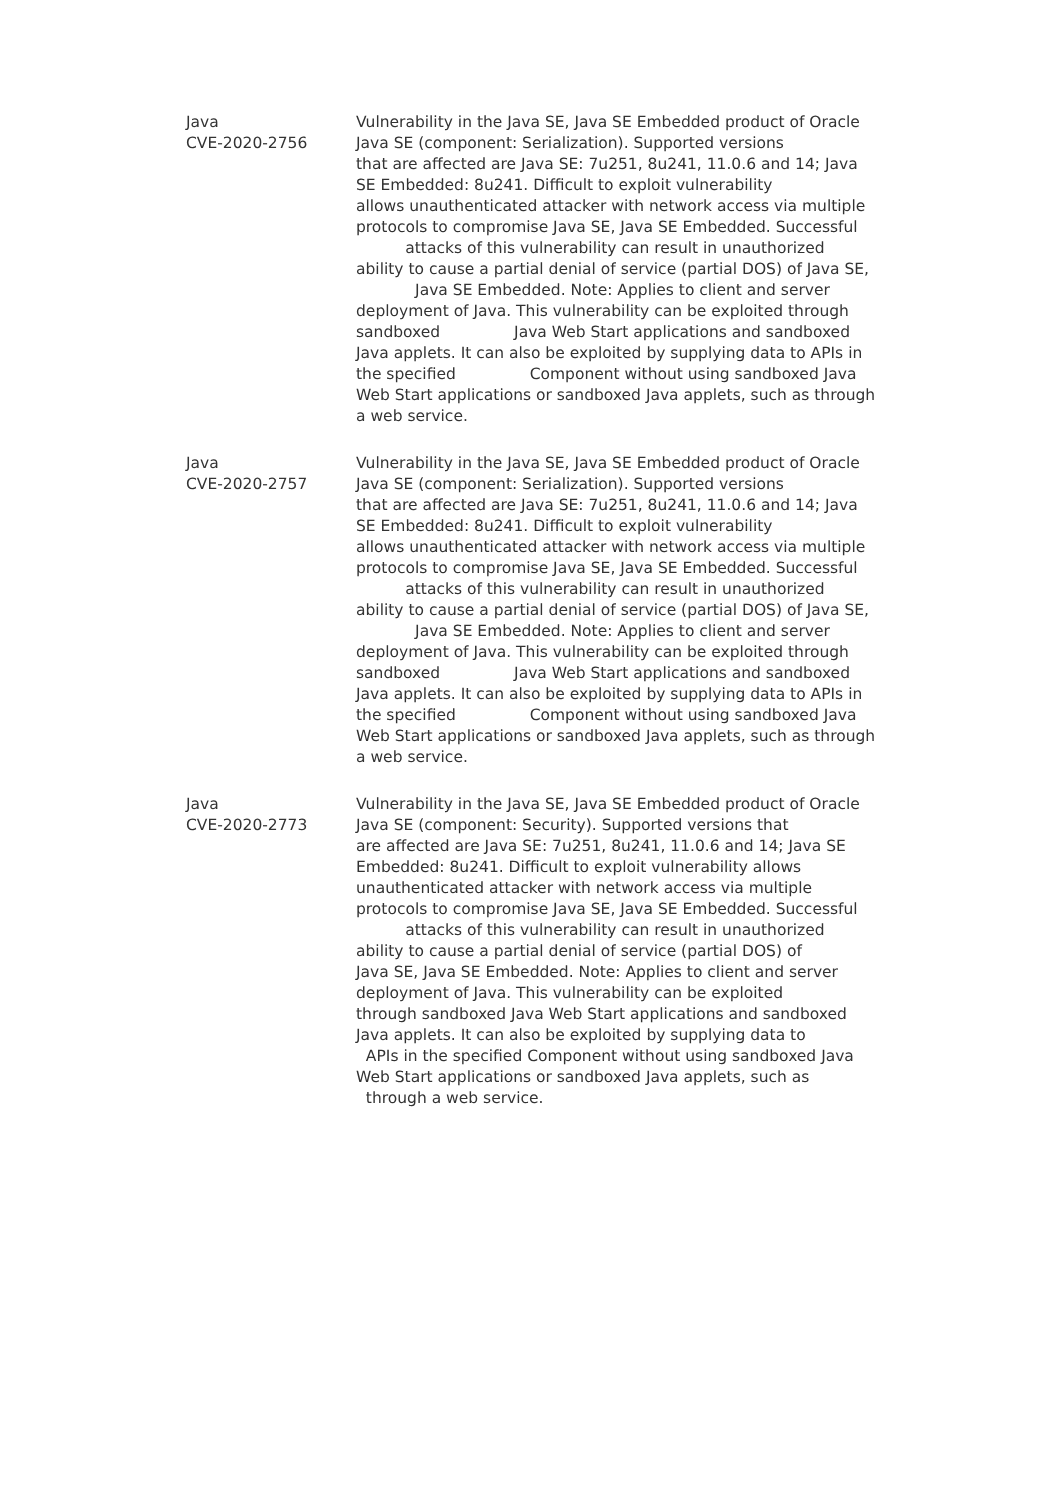| Java CVE-2020-2756 | Vulnerability in the Java SE, Java SE Embedded product of Oracle Java SE (component: Serialization). Supported versions that are affected are Java SE: 7u251, 8u241, 11.0.6 and 14; Java SE Embedded: 8u241. Difficult to exploit vulnerability allows unauthenticated attacker with network access via multiple protocols to compromise Java SE, Java SE Embedded. Successful attacks of this vulnerability can result in unauthorized ability to cause a partial denial of service (partial DOS) of Java SE, Java SE Embedded. Note: Applies to client and server deployment of Java. This vulnerability can be exploited through sandboxed Java Web Start applications and sandboxed Java applets. It can also be exploited by supplying data to APIs in the specified Component without using sandboxed Java Web Start applications or sandboxed Java applets, such as through a web service. |
| Java CVE-2020-2757 | Vulnerability in the Java SE, Java SE Embedded product of Oracle Java SE (component: Serialization). Supported versions that are affected are Java SE: 7u251, 8u241, 11.0.6 and 14; Java SE Embedded: 8u241. Difficult to exploit vulnerability allows unauthenticated attacker with network access via multiple protocols to compromise Java SE, Java SE Embedded. Successful attacks of this vulnerability can result in unauthorized ability to cause a partial denial of service (partial DOS) of Java SE, Java SE Embedded. Note: Applies to client and server deployment of Java. This vulnerability can be exploited through sandboxed Java Web Start applications and sandboxed Java applets. It can also be exploited by supplying data to APIs in the specified Component without using sandboxed Java Web Start applications or sandboxed Java applets, such as through a web service. |
| Java CVE-2020-2773 | Vulnerability in the Java SE, Java SE Embedded product of Oracle Java SE (component: Security). Supported versions that are affected are Java SE: 7u251, 8u241, 11.0.6 and 14; Java SE Embedded: 8u241. Difficult to exploit vulnerability allows unauthenticated attacker with network access via multiple protocols to compromise Java SE, Java SE Embedded. Successful attacks of this vulnerability can result in unauthorized ability to cause a partial denial of service (partial DOS) of Java SE, Java SE Embedded. Note: Applies to client and server deployment of Java. This vulnerability can be exploited through sandboxed Java Web Start applications and sandboxed Java applets. It can also be exploited by supplying data to APIs in the specified Component without using sandboxed Java Web Start applications or sandboxed Java applets, such as through a web service. |